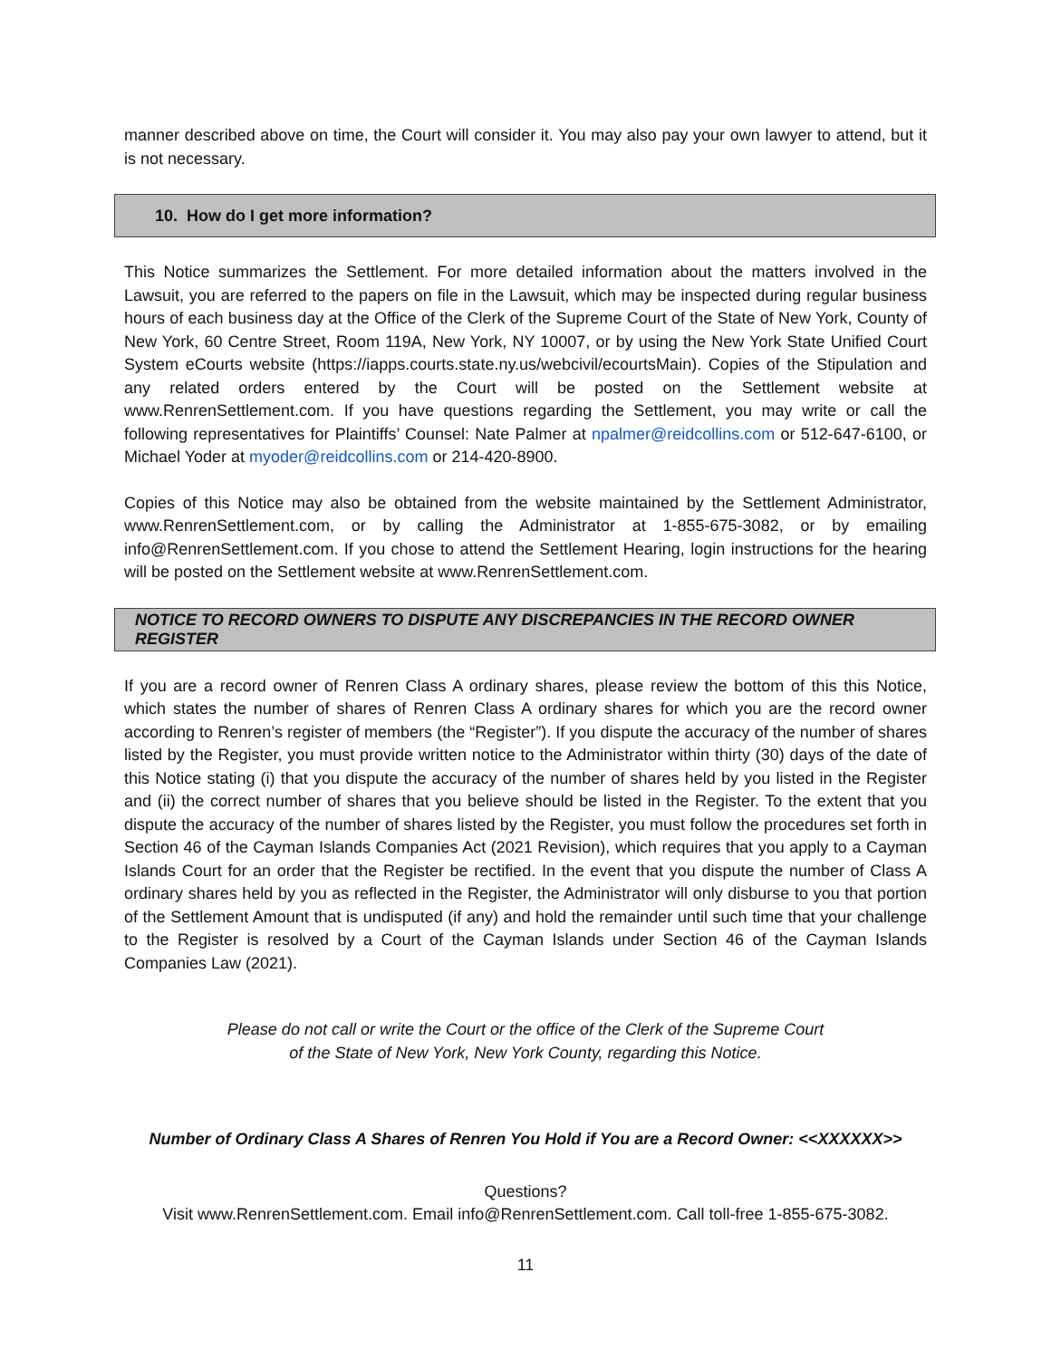manner described above on time, the Court will consider it. You may also pay your own lawyer to attend, but it is not necessary.
10. How do I get more information?
This Notice summarizes the Settlement. For more detailed information about the matters involved in the Lawsuit, you are referred to the papers on file in the Lawsuit, which may be inspected during regular business hours of each business day at the Office of the Clerk of the Supreme Court of the State of New York, County of New York, 60 Centre Street, Room 119A, New York, NY 10007, or by using the New York State Unified Court System eCourts website (https://iapps.courts.state.ny.us/webcivil/ecourtsMain). Copies of the Stipulation and any related orders entered by the Court will be posted on the Settlement website at www.RenrenSettlement.com. If you have questions regarding the Settlement, you may write or call the following representatives for Plaintiffs’ Counsel: Nate Palmer at npalmer@reidcollins.com or 512-647-6100, or Michael Yoder at myoder@reidcollins.com or 214-420-8900.
Copies of this Notice may also be obtained from the website maintained by the Settlement Administrator, www.RenrenSettlement.com, or by calling the Administrator at 1-855-675-3082, or by emailing info@RenrenSettlement.com. If you chose to attend the Settlement Hearing, login instructions for the hearing will be posted on the Settlement website at www.RenrenSettlement.com.
NOTICE TO RECORD OWNERS TO DISPUTE ANY DISCREPANCIES IN THE RECORD OWNER REGISTER
If you are a record owner of Renren Class A ordinary shares, please review the bottom of this this Notice, which states the number of shares of Renren Class A ordinary shares for which you are the record owner according to Renren’s register of members (the “Register”). If you dispute the accuracy of the number of shares listed by the Register, you must provide written notice to the Administrator within thirty (30) days of the date of this Notice stating (i) that you dispute the accuracy of the number of shares held by you listed in the Register and (ii) the correct number of shares that you believe should be listed in the Register. To the extent that you dispute the accuracy of the number of shares listed by the Register, you must follow the procedures set forth in Section 46 of the Cayman Islands Companies Act (2021 Revision), which requires that you apply to a Cayman Islands Court for an order that the Register be rectified. In the event that you dispute the number of Class A ordinary shares held by you as reflected in the Register, the Administrator will only disburse to you that portion of the Settlement Amount that is undisputed (if any) and hold the remainder until such time that your challenge to the Register is resolved by a Court of the Cayman Islands under Section 46 of the Cayman Islands Companies Law (2021).
Please do not call or write the Court or the office of the Clerk of the Supreme Court
of the State of New York, New York County, regarding this Notice.
Number of Ordinary Class A Shares of Renren You Hold if You are a Record Owner: <<XXXXXX>>
Questions?
Visit www.RenrenSettlement.com. Email info@RenrenSettlement.com. Call toll-free 1-855-675-3082.
11